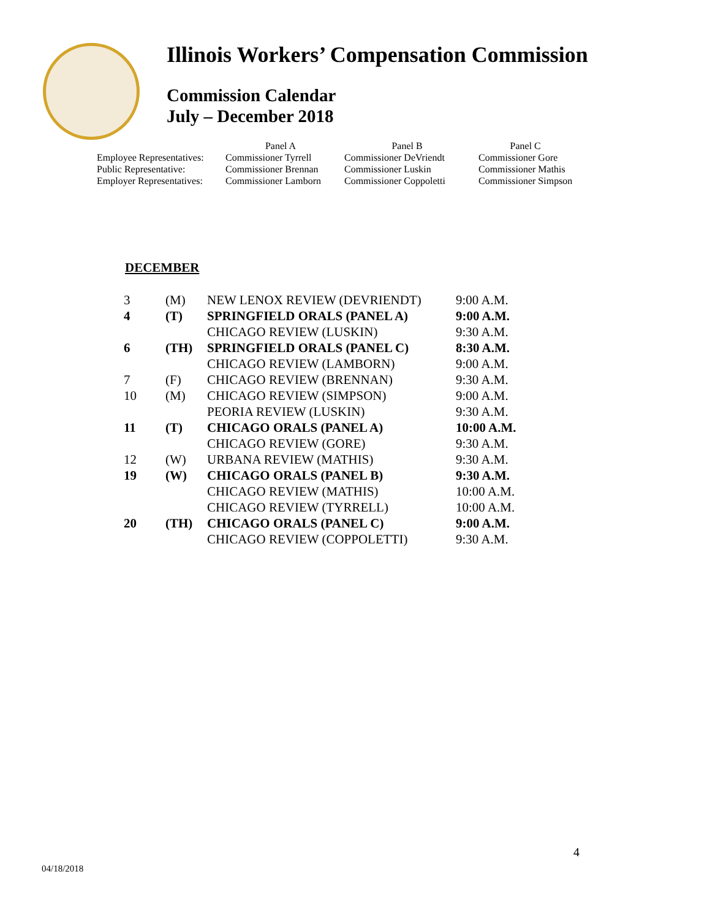Illinois Workers’ Compensation Commission
Commission Calendar
July – December 2018
| | Panel A | Panel B | Panel C |
| Employee Representatives: | Commissioner Tyrrell | Commissioner DeVriendt | Commissioner Gore |
| Public Representative: | Commissioner Brennan | Commissioner Luskin | Commissioner Mathis |
| Employer Representatives: | Commissioner Lamborn | Commissioner Coppoletti | Commissioner Simpson |
DECEMBER
| 3 | (M) | NEW LENOX REVIEW (DEVRIENDT) | 9:00 A.M. |
| 4 | (T) | SPRINGFIELD ORALS (PANEL A) | 9:00 A.M. |
| | | CHICAGO REVIEW (LUSKIN) | 9:30 A.M. |
| 6 | (TH) | SPRINGFIELD ORALS (PANEL C) | 8:30 A.M. |
| | | CHICAGO REVIEW (LAMBORN) | 9:00 A.M. |
| 7 | (F) | CHICAGO REVIEW (BRENNAN) | 9:30 A.M. |
| 10 | (M) | CHICAGO REVIEW (SIMPSON) | 9:00 A.M. |
| | | PEORIA REVIEW (LUSKIN) | 9:30 A.M. |
| 11 | (T) | CHICAGO ORALS (PANEL A) | 10:00 A.M. |
| | | CHICAGO REVIEW (GORE) | 9:30 A.M. |
| 12 | (W) | URBANA REVIEW (MATHIS) | 9:30 A.M. |
| 19 | (W) | CHICAGO ORALS (PANEL B) | 9:30 A.M. |
| | | CHICAGO REVIEW (MATHIS) | 10:00 A.M. |
| | | CHICAGO REVIEW (TYRRELL) | 10:00 A.M. |
| 20 | (TH) | CHICAGO ORALS (PANEL C) | 9:00 A.M. |
| | | CHICAGO REVIEW (COPPOLETTI) | 9:30 A.M. |
4
04/18/2018